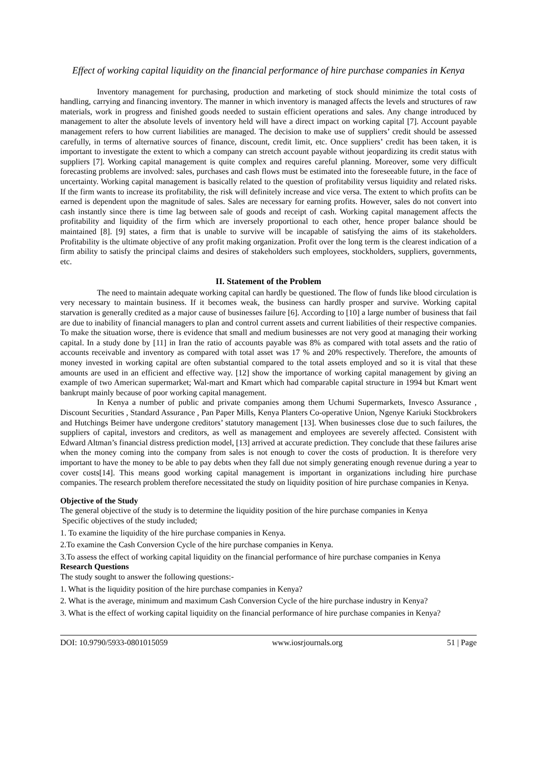Effect of working capital liquidity on the financial performance of hire purchase companies in Kenya
Inventory management for purchasing, production and marketing of stock should minimize the total costs of handling, carrying and financing inventory. The manner in which inventory is managed affects the levels and structures of raw materials, work in progress and finished goods needed to sustain efficient operations and sales. Any change introduced by management to alter the absolute levels of inventory held will have a direct impact on working capital [7]. Account payable management refers to how current liabilities are managed. The decision to make use of suppliers’ credit should be assessed carefully, in terms of alternative sources of finance, discount, credit limit, etc. Once suppliers’ credit has been taken, it is important to investigate the extent to which a company can stretch account payable without jeopardizing its credit status with suppliers [7]. Working capital management is quite complex and requires careful planning. Moreover, some very difficult forecasting problems are involved: sales, purchases and cash flows must be estimated into the foreseeable future, in the face of uncertainty. Working capital management is basically related to the question of profitability versus liquidity and related risks. If the firm wants to increase its profitability, the risk will definitely increase and vice versa. The extent to which profits can be earned is dependent upon the magnitude of sales. Sales are necessary for earning profits. However, sales do not convert into cash instantly since there is time lag between sale of goods and receipt of cash. Working capital management affects the profitability and liquidity of the firm which are inversely proportional to each other, hence proper balance should be maintained [8]. [9] states, a firm that is unable to survive will be incapable of satisfying the aims of its stakeholders. Profitability is the ultimate objective of any profit making organization. Profit over the long term is the clearest indication of a firm ability to satisfy the principal claims and desires of stakeholders such employees, stockholders, suppliers, governments, etc.
II. Statement of the Problem
The need to maintain adequate working capital can hardly be questioned. The flow of funds like blood circulation is very necessary to maintain business. If it becomes weak, the business can hardly prosper and survive. Working capital starvation is generally credited as a major cause of businesses failure [6]. According to [10] a large number of business that fail are due to inability of financial managers to plan and control current assets and current liabilities of their respective companies. To make the situation worse, there is evidence that small and medium businesses are not very good at managing their working capital. In a study done by [11] in Iran the ratio of accounts payable was 8% as compared with total assets and the ratio of accounts receivable and inventory as compared with total asset was 17 % and 20% respectively. Therefore, the amounts of money invested in working capital are often substantial compared to the total assets employed and so it is vital that these amounts are used in an efficient and effective way. [12] show the importance of working capital management by giving an example of two American supermarket; Wal-mart and Kmart which had comparable capital structure in 1994 but Kmart went bankrupt mainly because of poor working capital management.
In Kenya a number of public and private companies among them Uchumi Supermarkets, Invesco Assurance , Discount Securities , Standard Assurance , Pan Paper Mills, Kenya Planters Co-operative Union, Ngenye Kariuki Stockbrokers and Hutchings Beimer have undergone creditors’ statutory management [13]. When businesses close due to such failures, the suppliers of capital, investors and creditors, as well as management and employees are severely affected. Consistent with Edward Altman’s financial distress prediction model, [13] arrived at accurate prediction. They conclude that these failures arise when the money coming into the company from sales is not enough to cover the costs of production. It is therefore very important to have the money to be able to pay debts when they fall due not simply generating enough revenue during a year to cover costs[14]. This means good working capital management is important in organizations including hire purchase companies. The research problem therefore necessitated the study on liquidity position of hire purchase companies in Kenya.
Objective of the Study
The general objective of the study is to determine the liquidity position of the hire purchase companies in Kenya
Specific objectives of the study included;
1. To examine the liquidity of the hire purchase companies in Kenya.
2.To examine the Cash Conversion Cycle of the hire purchase companies in Kenya.
3.To assess the effect of working capital liquidity on the financial performance of hire purchase companies in Kenya
Research Questions
The study sought to answer the following questions:-
1. What is the liquidity position of the hire purchase companies in Kenya?
2. What is the average, minimum and maximum Cash Conversion Cycle of the hire purchase industry in Kenya?
3. What is the effect of working capital liquidity on the financial performance of hire purchase companies in Kenya?
DOI: 10.9790/5933-0801015059 www.iosrjournals.org 51 | Page